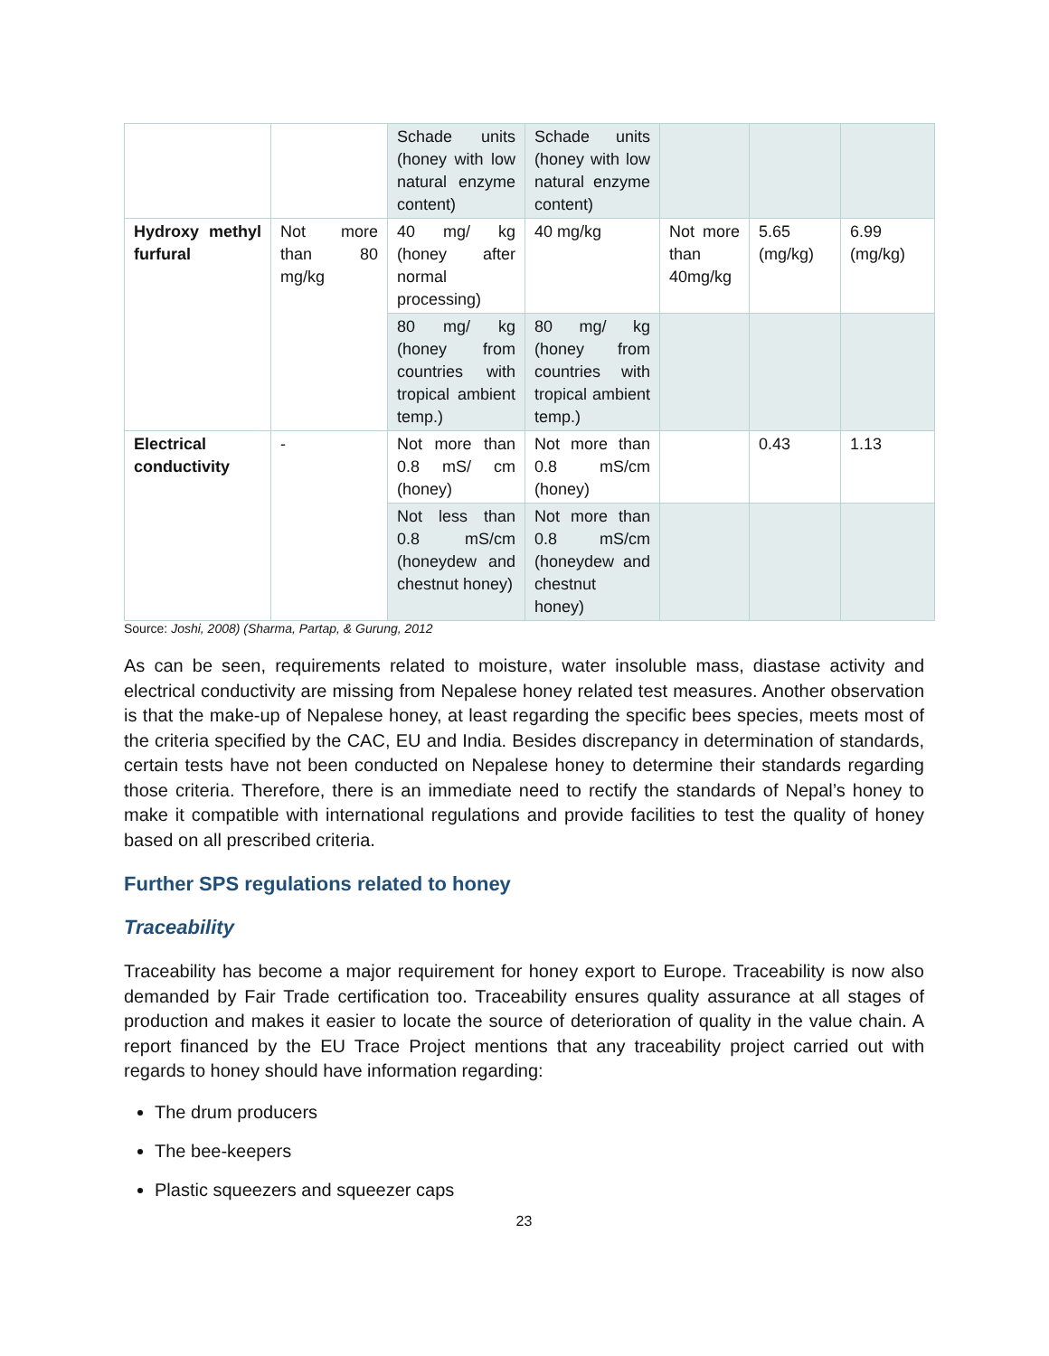| | | Schade units (honey with low natural enzyme content) | Schade units (honey with low natural enzyme content) | | | |
| Hydroxy methyl furfural | Not more than 80 mg/kg | 40 mg/ kg (honey after normal processing) | 40 mg/kg | Not more than 40mg/kg | 5.65 (mg/kg) | 6.99 (mg/kg) |
| | | 80 mg/ kg (honey from countries with tropical ambient temp.) | 80 mg/ kg (honey from countries with tropical ambient temp.) | | | |
| Electrical conductivity | - | Not more than 0.8 mS/ cm (honey) | Not more than 0.8 mS/cm (honey) | | 0.43 | 1.13 |
| | | Not less than 0.8 mS/cm (honeydew and chestnut honey) | Not more than 0.8 mS/cm (honeydew and chestnut honey) | | | |
Source: Joshi, 2008) (Sharma, Partap, & Gurung, 2012
As can be seen, requirements related to moisture, water insoluble mass, diastase activity and electrical conductivity are missing from Nepalese honey related test measures. Another observation is that the make-up of Nepalese honey, at least regarding the specific bees species, meets most of the criteria specified by the CAC, EU and India. Besides discrepancy in determination of standards, certain tests have not been conducted on Nepalese honey to determine their standards regarding those criteria. Therefore, there is an immediate need to rectify the standards of Nepal’s honey to make it compatible with international regulations and provide facilities to test the quality of honey based on all prescribed criteria.
Further SPS regulations related to honey
Traceability
Traceability has become a major requirement for honey export to Europe. Traceability is now also demanded by Fair Trade certification too. Traceability ensures quality assurance at all stages of production and makes it easier to locate the source of deterioration of quality in the value chain. A report financed by the EU Trace Project mentions that any traceability project carried out with regards to honey should have information regarding:
The drum producers
The bee-keepers
Plastic squeezers and squeezer caps
23